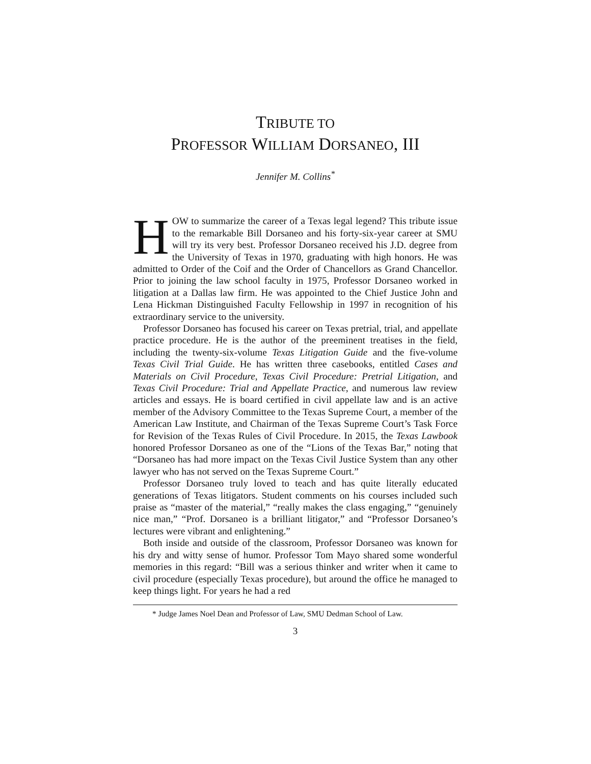TRIBUTE TO
PROFESSOR WILLIAM DORSANEO, III
Jennifer M. Collins<sup>*</sup>
HOW to summarize the career of a Texas legal legend? This tribute issue to the remarkable Bill Dorsaneo and his forty-six-year career at SMU will try its very best. Professor Dorsaneo received his J.D. degree from the University of Texas in 1970, graduating with high honors. He was admitted to Order of the Coif and the Order of Chancellors as Grand Chancellor. Prior to joining the law school faculty in 1975, Professor Dorsaneo worked in litigation at a Dallas law firm. He was appointed to the Chief Justice John and Lena Hickman Distinguished Faculty Fellowship in 1997 in recognition of his extraordinary service to the university.
Professor Dorsaneo has focused his career on Texas pretrial, trial, and appellate practice procedure. He is the author of the preeminent treatises in the field, including the twenty-six-volume Texas Litigation Guide and the five-volume Texas Civil Trial Guide. He has written three casebooks, entitled Cases and Materials on Civil Procedure, Texas Civil Procedure: Pretrial Litigation, and Texas Civil Procedure: Trial and Appellate Practice, and numerous law review articles and essays. He is board certified in civil appellate law and is an active member of the Advisory Committee to the Texas Supreme Court, a member of the American Law Institute, and Chairman of the Texas Supreme Court’s Task Force for Revision of the Texas Rules of Civil Procedure. In 2015, the Texas Lawbook honored Professor Dorsaneo as one of the “Lions of the Texas Bar,” noting that “Dorsaneo has had more impact on the Texas Civil Justice System than any other lawyer who has not served on the Texas Supreme Court.”
Professor Dorsaneo truly loved to teach and has quite literally educated generations of Texas litigators. Student comments on his courses included such praise as “master of the material,” “really makes the class engaging,” “genuinely nice man,” “Prof. Dorsaneo is a brilliant litigator,” and “Professor Dorsaneo’s lectures were vibrant and enlightening.”
Both inside and outside of the classroom, Professor Dorsaneo was known for his dry and witty sense of humor. Professor Tom Mayo shared some wonderful memories in this regard: “Bill was a serious thinker and writer when it came to civil procedure (especially Texas procedure), but around the office he managed to keep things light. For years he had a red
* Judge James Noel Dean and Professor of Law, SMU Dedman School of Law.
3